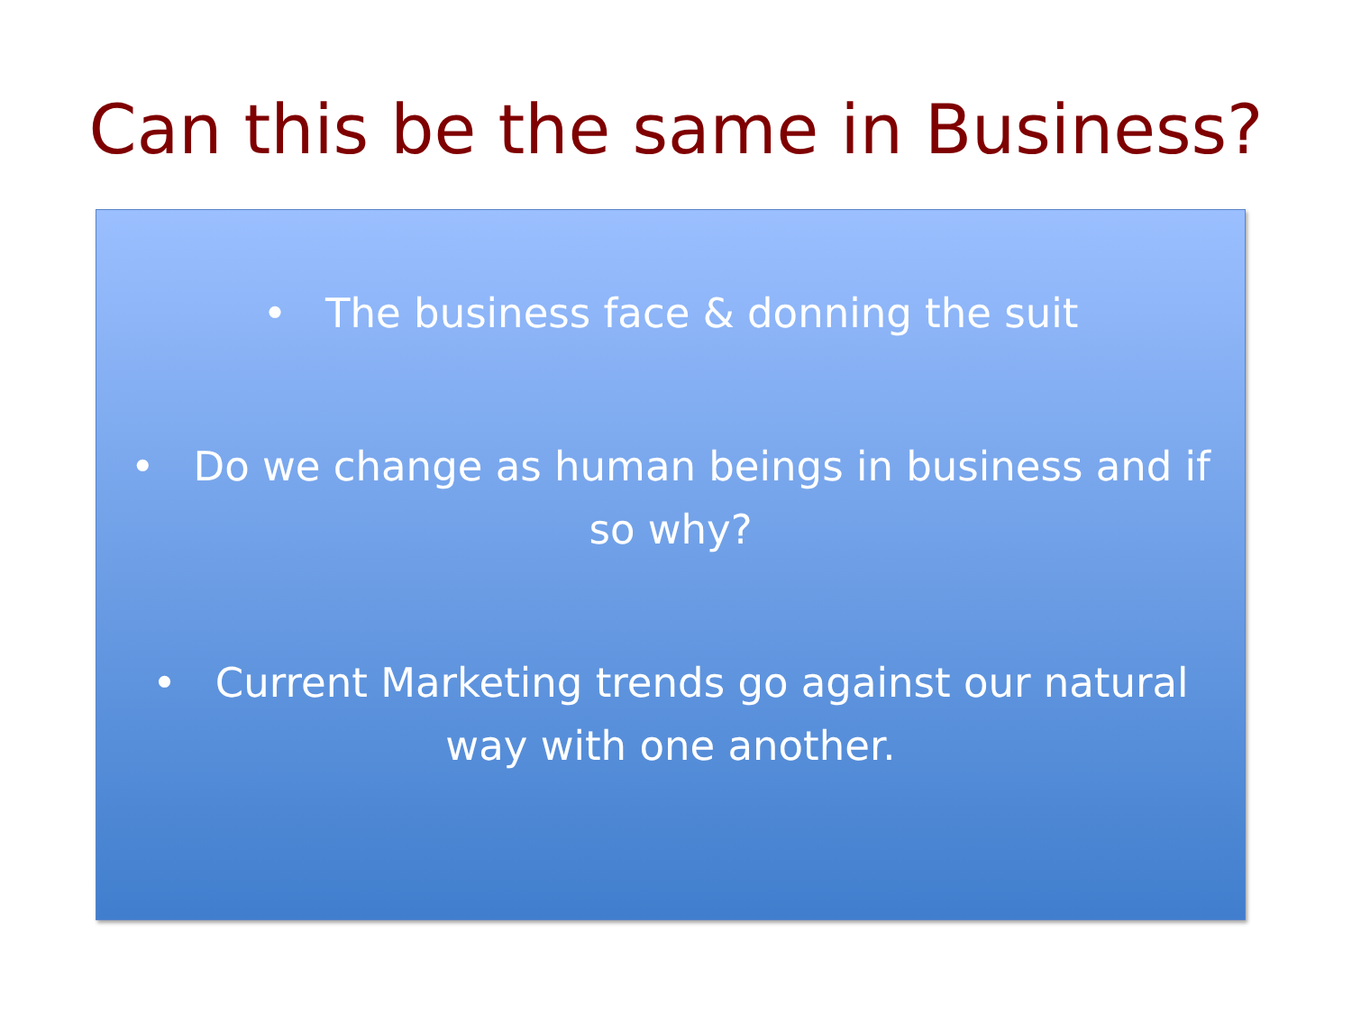Can this be the same in Business?
• The business face & donning the suit
• Do we change as human beings in business and if so why?
• Current Marketing trends go against our natural way with one another.